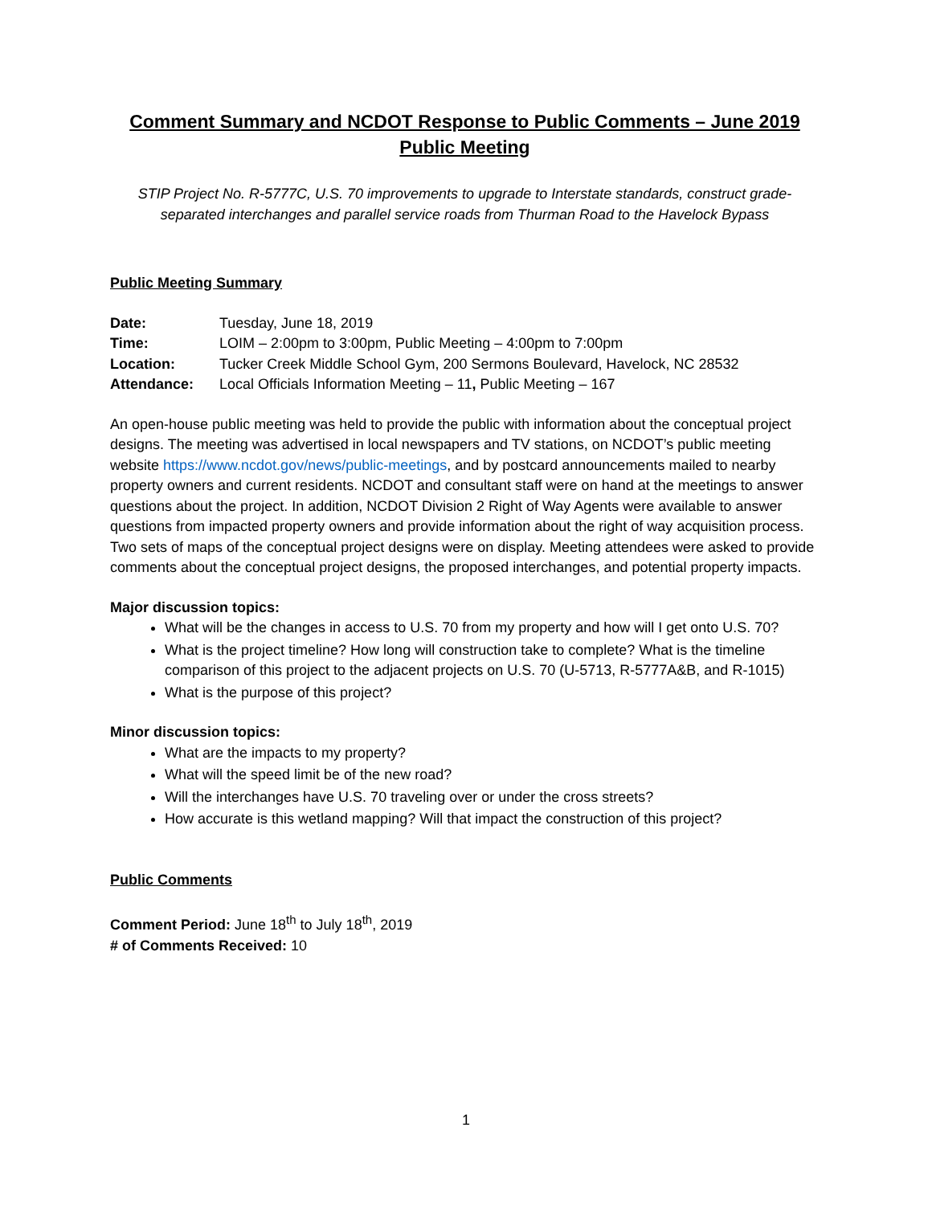Comment Summary and NCDOT Response to Public Comments – June 2019
Public Meeting
STIP Project No. R-5777C, U.S. 70 improvements to upgrade to Interstate standards, construct grade-separated interchanges and parallel service roads from Thurman Road to the Havelock Bypass
Public Meeting Summary
| Date: | Tuesday, June 18, 2019 |
| Time: | LOIM – 2:00pm to 3:00pm, Public Meeting – 4:00pm to 7:00pm |
| Location: | Tucker Creek Middle School Gym, 200 Sermons Boulevard, Havelock, NC 28532 |
| Attendance: | Local Officials Information Meeting – 11 , Public Meeting – 167 |
An open-house public meeting was held to provide the public with information about the conceptual project designs. The meeting was advertised in local newspapers and TV stations, on NCDOT’s public meeting website https://www.ncdot.gov/news/public-meetings, and by postcard announcements mailed to nearby property owners and current residents. NCDOT and consultant staff were on hand at the meetings to answer questions about the project. In addition, NCDOT Division 2 Right of Way Agents were available to answer questions from impacted property owners and provide information about the right of way acquisition process. Two sets of maps of the conceptual project designs were on display. Meeting attendees were asked to provide comments about the conceptual project designs, the proposed interchanges, and potential property impacts.
Major discussion topics:
What will be the changes in access to U.S. 70 from my property and how will I get onto U.S. 70?
What is the project timeline? How long will construction take to complete? What is the timeline comparison of this project to the adjacent projects on U.S. 70 (U-5713, R-5777A&B, and R-1015)
What is the purpose of this project?
Minor discussion topics:
What are the impacts to my property?
What will the speed limit be of the new road?
Will the interchanges have U.S. 70 traveling over or under the cross streets?
How accurate is this wetland mapping? Will that impact the construction of this project?
Public Comments
Comment Period: June 18<sup>th</sup> to July 18<sup>th</sup>, 2019
# of Comments Received: 10
1